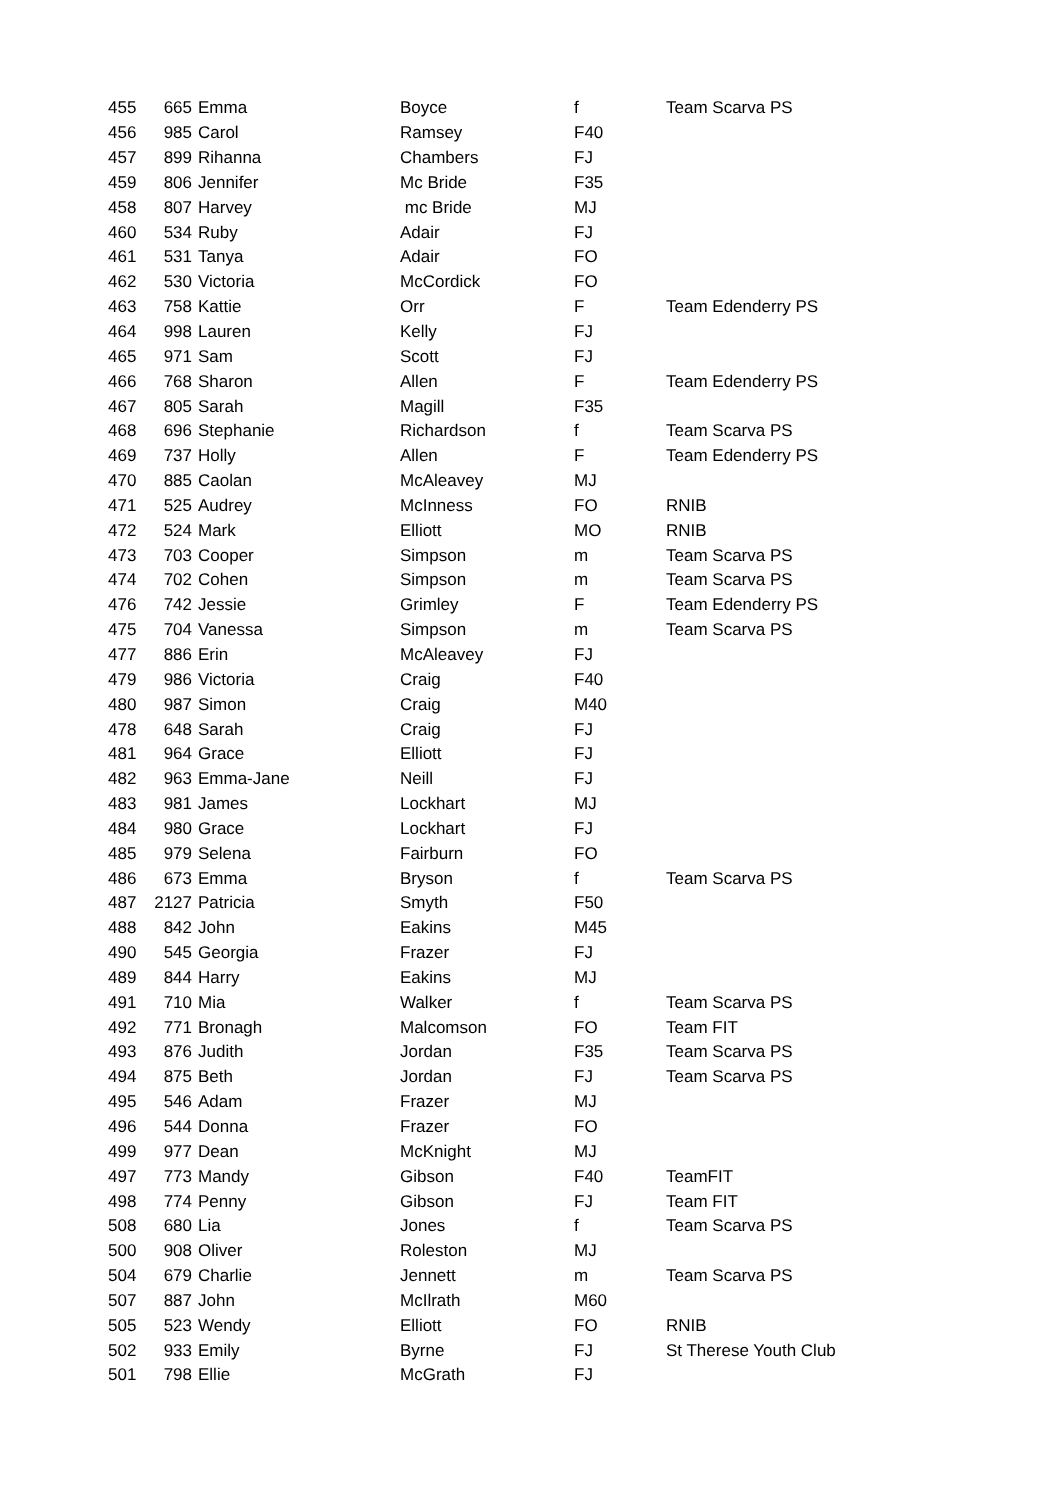| 455 | 665 | Emma | Boyce | f | Team Scarva PS |
| 456 | 985 | Carol | Ramsey | F40 | |
| 457 | 899 | Rihanna | Chambers | FJ | |
| 459 | 806 | Jennifer | Mc Bride | F35 | |
| 458 | 807 | Harvey | mc Bride | MJ | |
| 460 | 534 | Ruby | Adair | FJ | |
| 461 | 531 | Tanya | Adair | FO | |
| 462 | 530 | Victoria | McCordick | FO | |
| 463 | 758 | Kattie | Orr | F | Team Edenderry PS |
| 464 | 998 | Lauren | Kelly | FJ | |
| 465 | 971 | Sam | Scott | FJ | |
| 466 | 768 | Sharon | Allen | F | Team Edenderry PS |
| 467 | 805 | Sarah | Magill | F35 | |
| 468 | 696 | Stephanie | Richardson | f | Team Scarva PS |
| 469 | 737 | Holly | Allen | F | Team Edenderry PS |
| 470 | 885 | Caolan | McAleavey | MJ | |
| 471 | 525 | Audrey | McInness | FO | RNIB |
| 472 | 524 | Mark | Elliott | MO | RNIB |
| 473 | 703 | Cooper | Simpson | m | Team Scarva PS |
| 474 | 702 | Cohen | Simpson | m | Team Scarva PS |
| 476 | 742 | Jessie | Grimley | F | Team Edenderry PS |
| 475 | 704 | Vanessa | Simpson | m | Team Scarva PS |
| 477 | 886 | Erin | McAleavey | FJ | |
| 479 | 986 | Victoria | Craig | F40 | |
| 480 | 987 | Simon | Craig | M40 | |
| 478 | 648 | Sarah | Craig | FJ | |
| 481 | 964 | Grace | Elliott | FJ | |
| 482 | 963 | Emma-Jane | Neill | FJ | |
| 483 | 981 | James | Lockhart | MJ | |
| 484 | 980 | Grace | Lockhart | FJ | |
| 485 | 979 | Selena | Fairburn | FO | |
| 486 | 673 | Emma | Bryson | f | Team Scarva PS |
| 487 | 2127 | Patricia | Smyth | F50 | |
| 488 | 842 | John | Eakins | M45 | |
| 490 | 545 | Georgia | Frazer | FJ | |
| 489 | 844 | Harry | Eakins | MJ | |
| 491 | 710 | Mia | Walker | f | Team Scarva PS |
| 492 | 771 | Bronagh | Malcomson | FO | Team FIT |
| 493 | 876 | Judith | Jordan | F35 | Team Scarva PS |
| 494 | 875 | Beth | Jordan | FJ | Team Scarva PS |
| 495 | 546 | Adam | Frazer | MJ | |
| 496 | 544 | Donna | Frazer | FO | |
| 499 | 977 | Dean | McKnight | MJ | |
| 497 | 773 | Mandy | Gibson | F40 | TeamFIT |
| 498 | 774 | Penny | Gibson | FJ | Team FIT |
| 508 | 680 | Lia | Jones | f | Team Scarva PS |
| 500 | 908 | Oliver | Roleston | MJ | |
| 504 | 679 | Charlie | Jennett | m | Team Scarva PS |
| 507 | 887 | John | McIlrath | M60 | |
| 505 | 523 | Wendy | Elliott | FO | RNIB |
| 502 | 933 | Emily | Byrne | FJ | St Therese Youth Club |
| 501 | 798 | Ellie | McGrath | FJ | |